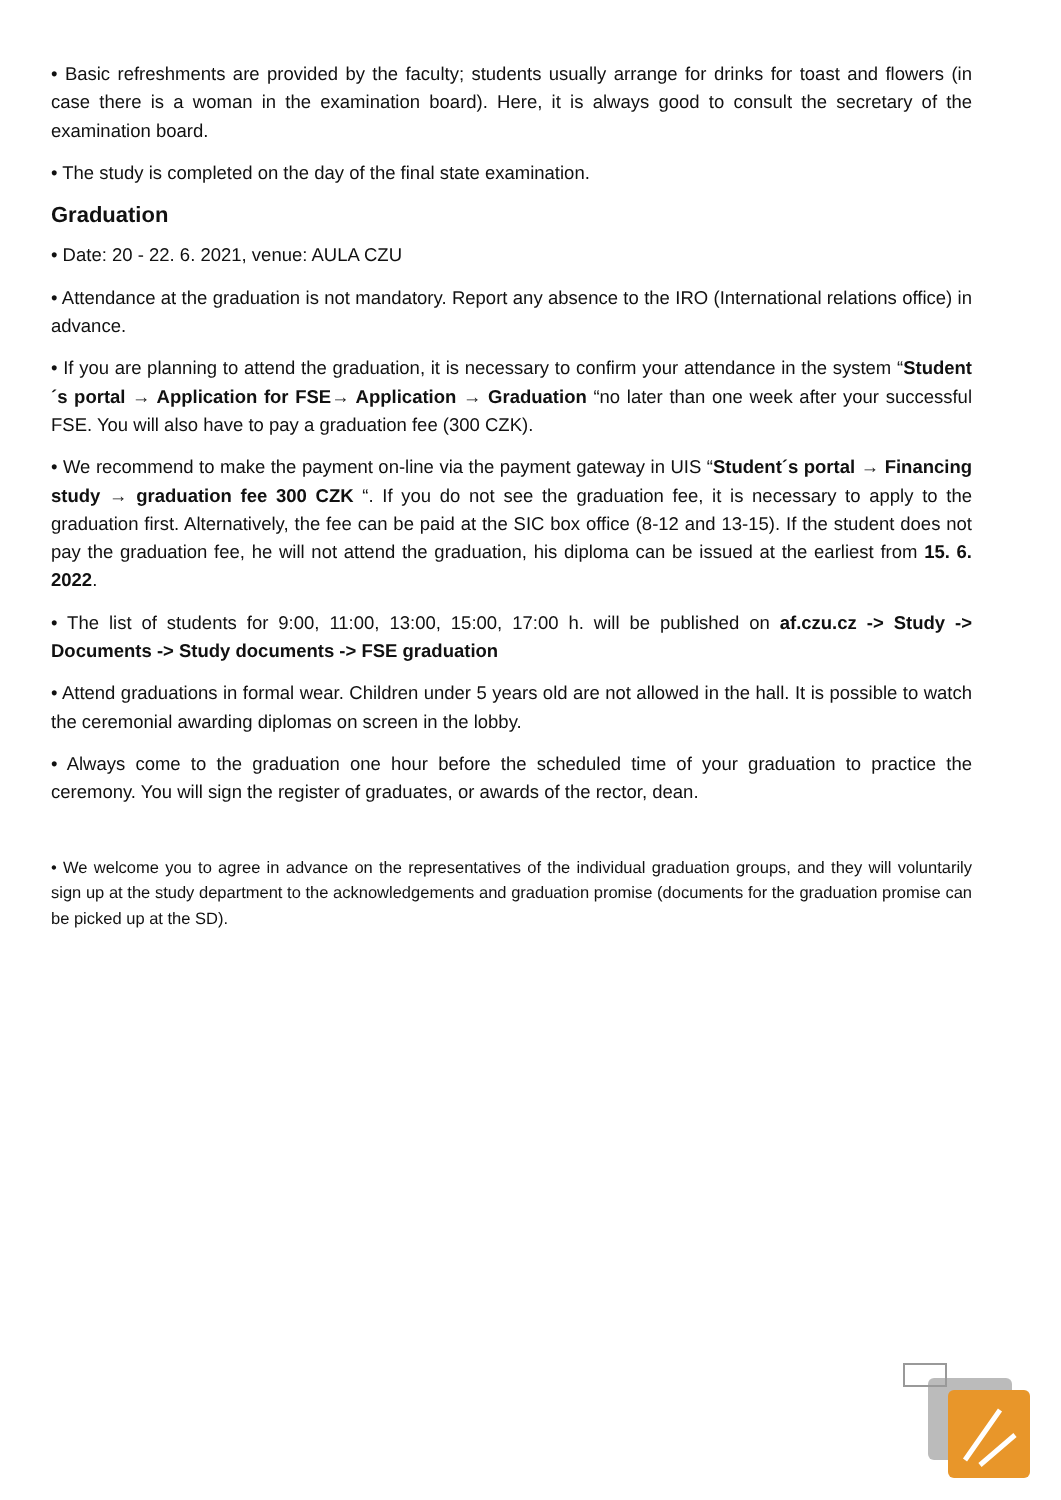• Basic refreshments are provided by the faculty; students usually arrange for drinks for toast and flowers (in case there is a woman in the examination board). Here, it is always good to consult the secretary of the examination board.
• The study is completed on the day of the final state examination.
Graduation
• Date: 20 - 22. 6. 2021, venue: AULA CZU
• Attendance at the graduation is not mandatory. Report any absence to the IRO (International relations office) in advance.
• If you are planning to attend the graduation, it is necessary to confirm your attendance in the system “Student´s portal → Application for FSE→ Application → Graduation “no later than one week after your successful FSE. You will also have to pay a graduation fee (300 CZK).
• We recommend to make the payment on-line via the payment gateway in UIS “Student´s portal → Financing study → graduation fee 300 CZK “. If you do not see the graduation fee, it is necessary to apply to the graduation first. Alternatively, the fee can be paid at the SIC box office (8-12 and 13-15). If the student does not pay the graduation fee, he will not attend the graduation, his diploma can be issued at the earliest from 15. 6. 2022.
• The list of students for 9:00, 11:00, 13:00, 15:00, 17:00 h. will be published on af.czu.cz -> Study -> Documents -> Study documents -> FSE graduation
• Attend graduations in formal wear. Children under 5 years old are not allowed in the hall. It is possible to watch the ceremonial awarding diplomas on screen in the lobby.
• Always come to the graduation one hour before the scheduled time of your graduation to practice the ceremony. You will sign the register of graduates, or awards of the rector, dean.
• We welcome you to agree in advance on the representatives of the individual graduation groups, and they will voluntarily sign up at the study department to the acknowledgements and graduation promise (documents for the graduation promise can be picked up at the SD).